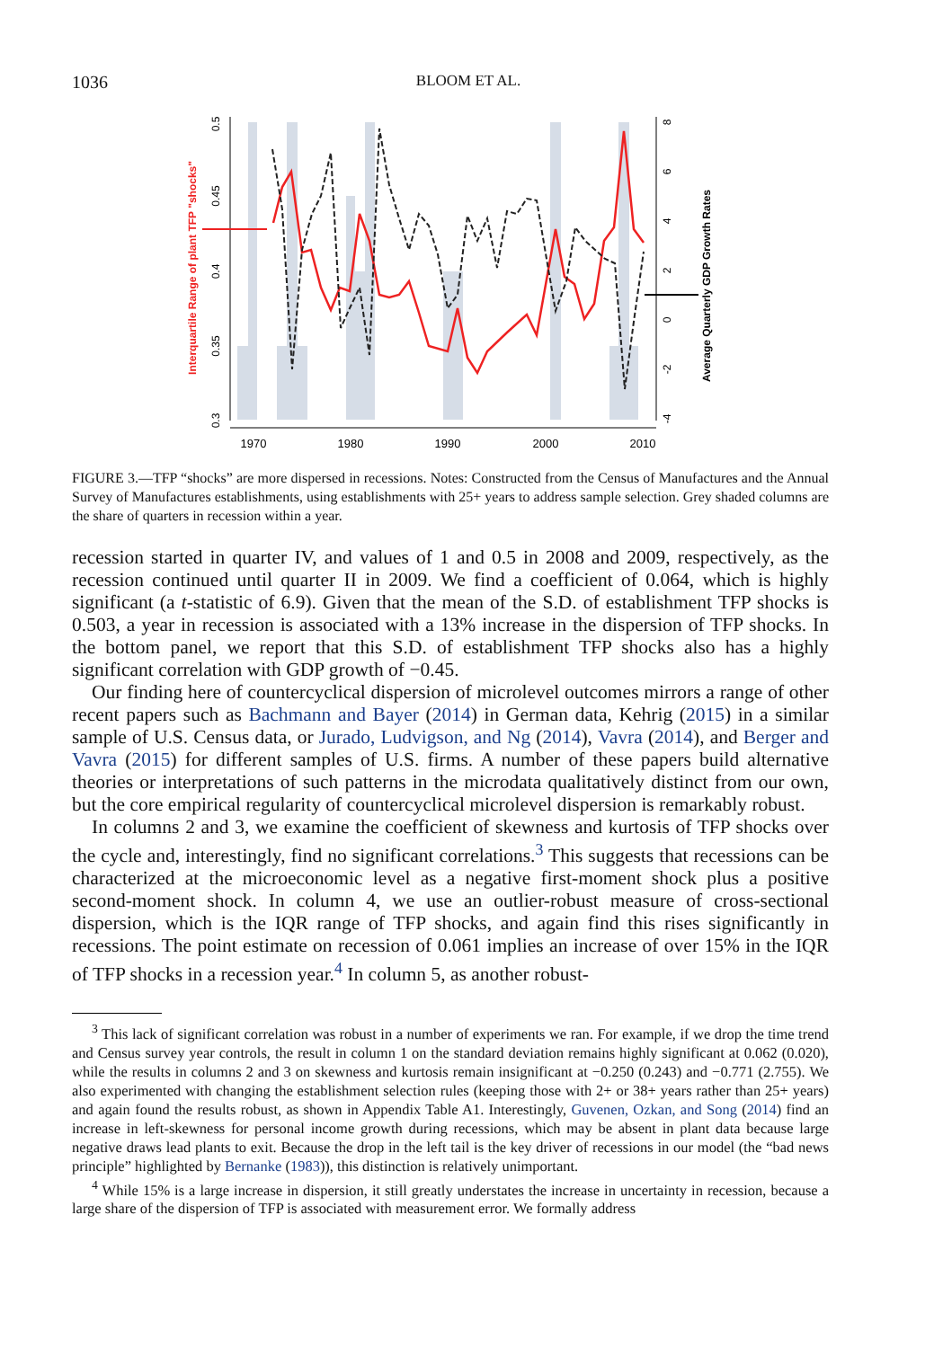1036 BLOOM ET AL.
1970
1980
1990
2000
2010
Interquartile Range of plant TFP "shocks"
Average Quarterly GDP Growth Rates
0.3
0.35
0.4
0.45
0.5
-4
-2
0
2
4
6
8
FIGURE 3.—TFP “shocks” are more dispersed in recessions. Notes: Constructed from the Census of Manufactures and the Annual Survey of Manufactures establishments, using establishments with 25+ years to address sample selection. Grey shaded columns are the share of quarters in recession within a year.
recession started in quarter IV, and values of 1 and 0.5 in 2008 and 2009, respectively, as the recession continued until quarter II in 2009. We find a coefficient of 0.064, which is highly significant (a t-statistic of 6.9). Given that the mean of the S.D. of establishment TFP shocks is 0.503, a year in recession is associated with a 13% increase in the dispersion of TFP shocks. In the bottom panel, we report that this S.D. of establishment TFP shocks also has a highly significant correlation with GDP growth of −0.45.
Our finding here of countercyclical dispersion of microlevel outcomes mirrors a range of other recent papers such as Bachmann and Bayer (2014) in German data, Kehrig (2015) in a similar sample of U.S. Census data, or Jurado, Ludvigson, and Ng (2014), Vavra (2014), and Berger and Vavra (2015) for different samples of U.S. firms. A number of these papers build alternative theories or interpretations of such patterns in the microdata qualitatively distinct from our own, but the core empirical regularity of countercyclical microlevel dispersion is remarkably robust.
In columns 2 and 3, we examine the coefficient of skewness and kurtosis of TFP shocks over the cycle and, interestingly, find no significant correlations.<sup>3</sup> This suggests that recessions can be characterized at the microeconomic level as a negative first-moment shock plus a positive second-moment shock. In column 4, we use an outlier-robust measure of cross-sectional dispersion, which is the IQR range of TFP shocks, and again find this rises significantly in recessions. The point estimate on recession of 0.061 implies an increase of over 15% in the IQR of TFP shocks in a recession year.<sup>4</sup> In column 5, as another robust-
<sup>3</sup> This lack of significant correlation was robust in a number of experiments we ran. For example, if we drop the time trend and Census survey year controls, the result in column 1 on the standard deviation remains highly significant at 0.062 (0.020), while the results in columns 2 and 3 on skewness and kurtosis remain insignificant at −0.250 (0.243) and −0.771 (2.755). We also experimented with changing the establishment selection rules (keeping those with 2+ or 38+ years rather than 25+ years) and again found the results robust, as shown in Appendix Table A1. Interestingly, Guvenen, Ozkan, and Song (2014) find an increase in left-skewness for personal income growth during recessions, which may be absent in plant data because large negative draws lead plants to exit. Because the drop in the left tail is the key driver of recessions in our model (the “bad news principle” highlighted by Bernanke (1983)), this distinction is relatively unimportant.
<sup>4</sup> While 15% is a large increase in dispersion, it still greatly understates the increase in uncertainty in recession, because a large share of the dispersion of TFP is associated with measurement error. We formally address